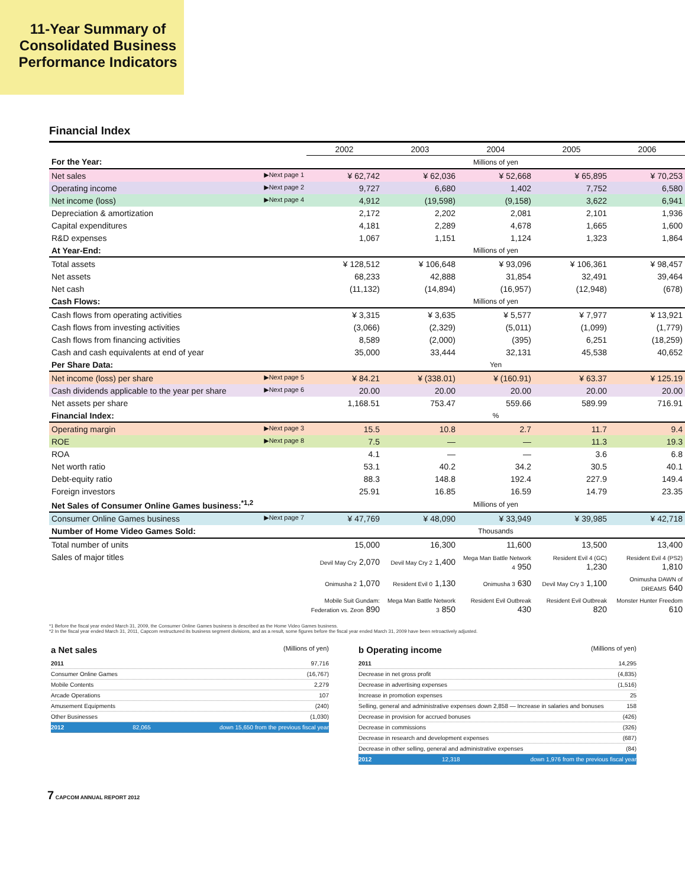11-Year Summary of Consolidated Business Performance Indicators
Financial Index
| | 2002 | 2003 | 2004 | 2005 | 2006 |
| --- | --- | --- | --- | --- | --- |
| For the Year: | Millions of yen | | | | |
| Net sales ▶Next page 1 | ¥ 62,742 | ¥ 62,036 | ¥ 52,668 | ¥ 65,895 | ¥ 70,253 |
| Operating income ▶Next page 2 | 9,727 | 6,680 | 1,402 | 7,752 | 6,580 |
| Net income (loss) ▶Next page 4 | 4,912 | (19,598) | (9,158) | 3,622 | 6,941 |
| Depreciation & amortization | 2,172 | 2,202 | 2,081 | 2,101 | 1,936 |
| Capital expenditures | 4,181 | 2,289 | 4,678 | 1,665 | 1,600 |
| R&D expenses | 1,067 | 1,151 | 1,124 | 1,323 | 1,864 |
| At Year-End: | Millions of yen | | | | |
| Total assets | ¥ 128,512 | ¥ 106,648 | ¥ 93,096 | ¥ 106,361 | ¥ 98,457 |
| Net assets | 68,233 | 42,888 | 31,854 | 32,491 | 39,464 |
| Net cash | (11,132) | (14,894) | (16,957) | (12,948) | (678) |
| Cash Flows: | Millions of yen | | | | |
| Cash flows from operating activities | ¥ 3,315 | ¥ 3,635 | ¥ 5,577 | ¥ 7,977 | ¥ 13,921 |
| Cash flows from investing activities | (3,066) | (2,329) | (5,011) | (1,099) | (1,779) |
| Cash flows from financing activities | 8,589 | (2,000) | (395) | 6,251 | (18,259) |
| Cash and cash equivalents at end of year | 35,000 | 33,444 | 32,131 | 45,538 | 40,652 |
| Per Share Data: | Yen | | | | |
| Net income (loss) per share ▶Next page 5 | ¥ 84.21 | ¥ (338.01) | ¥ (160.91) | ¥ 63.37 | ¥ 125.19 |
| Cash dividends applicable to the year per share ▶Next page 6 | 20.00 | 20.00 | 20.00 | 20.00 | 20.00 |
| Net assets per share | 1,168.51 | 753.47 | 559.66 | 589.99 | 716.91 |
| Financial Index: | % | | | | |
| Operating margin ▶Next page 3 | 15.5 | 10.8 | 2.7 | 11.7 | 9.4 |
| ROE ▶Next page 8 | 7.5 | — | — | 11.3 | 19.3 |
| ROA | 4.1 | — | — | 3.6 | 6.8 |
| Net worth ratio | 53.1 | 40.2 | 34.2 | 30.5 | 40.1 |
| Debt-equity ratio | 88.3 | 148.8 | 192.4 | 227.9 | 149.4 |
| Foreign investors | 25.91 | 16.85 | 16.59 | 14.79 | 23.35 |
| Net Sales of Consumer Online Games business:<sup>*1,2</sup> | Millions of yen | | | | |
| Consumer Online Games business ▶Next page 7 | ¥ 47,769 | ¥ 48,090 | ¥ 33,949 | ¥ 39,985 | ¥ 42,718 |
| Number of Home Video Games Sold: | Thousands | | | | |
| Total number of units | 15,000 | 16,300 | 11,600 | 13,500 | 13,400 |
| Sales of major titles | Devil May Cry 2,070 | Devil May Cry 2 1,400 | Mega Man Battle Network 4 950 | Resident Evil 4 (GC) 1,230 | Resident Evil 4 (PS2) 1,810 |
| | Onimusha 2 1,070 | Resident Evil 0 1,130 | Onimusha 3 630 | Devil May Cry 3 1,100 | Onimusha DAWN of DREAMS 640 |
| | Mobile Suit Gundam: Federation vs. Zeon 890 | Mega Man Battle Network 3 850 | Resident Evil Outbreak 430 | Resident Evil Outbreak 820 | Monster Hunter Freedom 610 |
*1 Before the fiscal year ended March 31, 2009, the Consumer Online Games business is described as the Home Video Games business.
*2 In the fiscal year ended March 31, 2011, Capcom restructured its business segment divisions, and as a result, some figures before the fiscal year ended March 31, 2009 have been retroactively adjusted.
a Net sales (Millions of yen)
2011 97,716
Consumer Online Games (16,767)
Mobile Contents 2,279
Arcade Operations 107
Amusement Equipments (240)
Other Businesses (1,030)
2012 82,065 down 15,650 from the previous fiscal year
b Operating income (Millions of yen)
2011 14,295
Decrease in net gross profit (4,835)
Decrease in advertising expenses (1,516)
Increase in promotion expenses 25
Selling, general and administrative expenses down 2,858 — Increase in salaries and bonuses 158
Decrease in provision for accrued bonuses (426)
Decrease in commissions (326)
Decrease in research and development expenses (687)
Decrease in other selling, general and administrative expenses (84)
2012 12,318 down 1,976 from the previous fiscal year
7 CAPCOM ANNUAL REPORT 2012